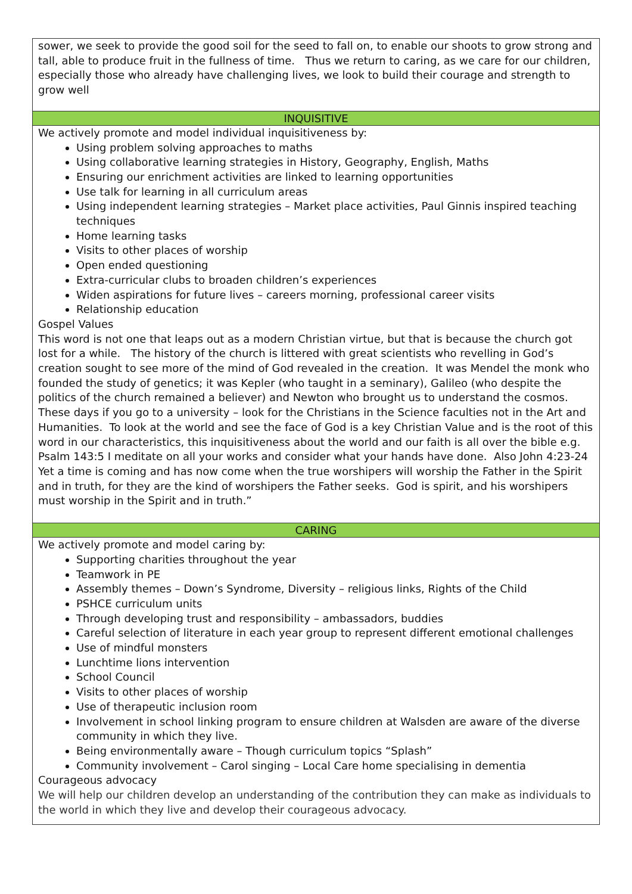sower, we seek to provide the good soil for the seed to fall on, to enable our shoots to grow strong and tall, able to produce fruit in the fullness of time. Thus we return to caring, as we care for our children, especially those who already have challenging lives, we look to build their courage and strength to grow well
INQUISITIVE
We actively promote and model individual inquisitiveness by:
Using problem solving approaches to maths
Using collaborative learning strategies in History, Geography, English, Maths
Ensuring our enrichment activities are linked to learning opportunities
Use talk for learning in all curriculum areas
Using independent learning strategies – Market place activities, Paul Ginnis inspired teaching techniques
Home learning tasks
Visits to other places of worship
Open ended questioning
Extra-curricular clubs to broaden children’s experiences
Widen aspirations for future lives – careers morning, professional career visits
Relationship education
Gospel Values
This word is not one that leaps out as a modern Christian virtue, but that is because the church got lost for a while. The history of the church is littered with great scientists who revelling in God’s creation sought to see more of the mind of God revealed in the creation. It was Mendel the monk who founded the study of genetics; it was Kepler (who taught in a seminary), Galileo (who despite the politics of the church remained a believer) and Newton who brought us to understand the cosmos. These days if you go to a university – look for the Christians in the Science faculties not in the Art and Humanities. To look at the world and see the face of God is a key Christian Value and is the root of this word in our characteristics, this inquisitiveness about the world and our faith is all over the bible e.g. Psalm 143:5 I meditate on all your works and consider what your hands have done. Also John 4:23-24 Yet a time is coming and has now come when the true worshipers will worship the Father in the Spirit and in truth, for they are the kind of worshipers the Father seeks. God is spirit, and his worshipers must worship in the Spirit and in truth.”
CARING
We actively promote and model caring by:
Supporting charities throughout the year
Teamwork in PE
Assembly themes – Down’s Syndrome, Diversity – religious links, Rights of the Child
PSHCE curriculum units
Through developing trust and responsibility – ambassadors, buddies
Careful selection of literature in each year group to represent different emotional challenges
Use of mindful monsters
Lunchtime lions intervention
School Council
Visits to other places of worship
Use of therapeutic inclusion room
Involvement in school linking program to ensure children at Walsden are aware of the diverse community in which they live.
Being environmentally aware – Though curriculum topics “Splash”
Community involvement – Carol singing – Local Care home specialising in dementia
Courageous advocacy
We will help our children develop an understanding of the contribution they can make as individuals to the world in which they live and develop their courageous advocacy.